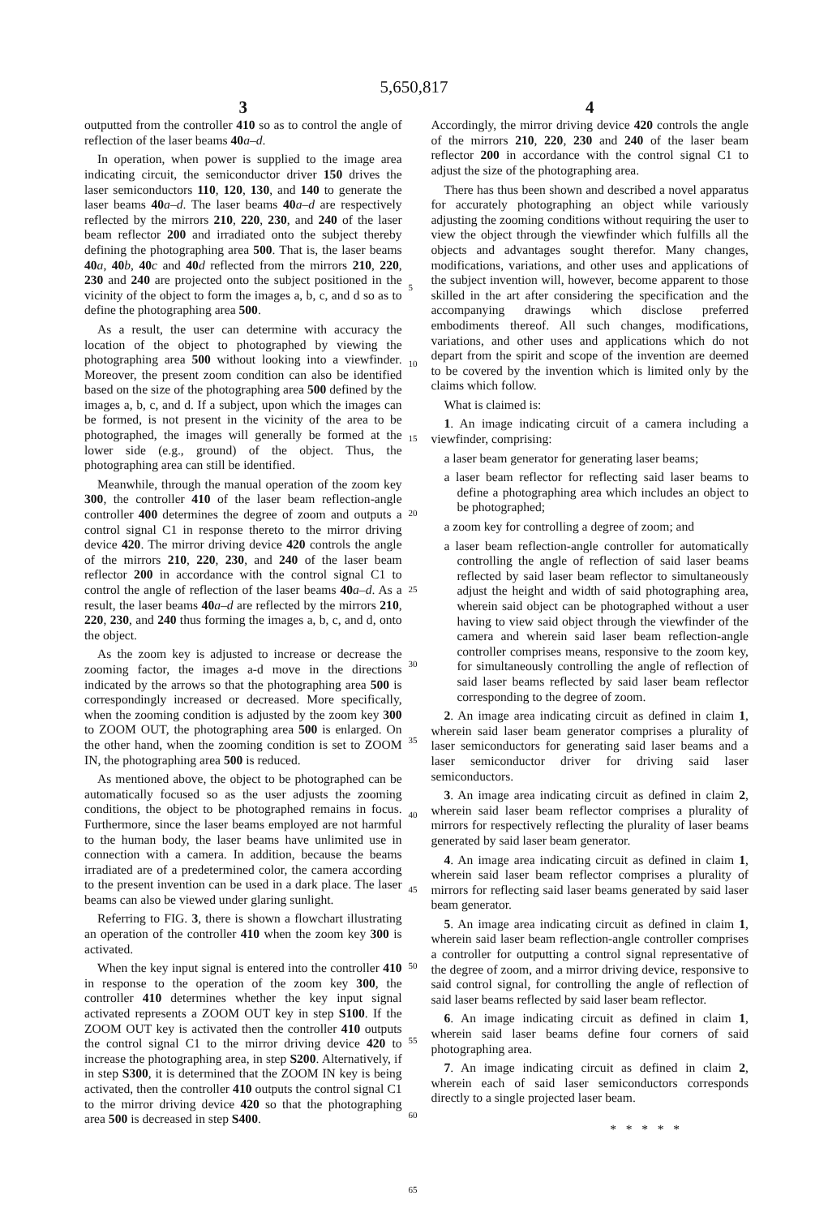5,650,817
3
outputted from the controller 410 so as to control the angle of reflection of the laser beams 40 a–d.
In operation, when power is supplied to the image area indicating circuit, the semiconductor driver 150 drives the laser semiconductors 110, 120, 130, and 140 to generate the laser beams 40 a–d. The laser beams 40 a–d are respectively reflected by the mirrors 210, 220, 230, and 240 of the laser beam reflector 200 and irradiated onto the subject thereby defining the photographing area 500. That is, the laser beams 40 a, 40 b, 40 c and 40 d reflected from the mirrors 210, 220, 230 and 240 are projected onto the subject positioned in the vicinity of the object to form the images a, b, c, and d so as to define the photographing area 500.
As a result, the user can determine with accuracy the location of the object to photographed by viewing the photographing area 500 without looking into a viewfinder. Moreover, the present zoom condition can also be identified based on the size of the photographing area 500 defined by the images a, b, c, and d. If a subject, upon which the images can be formed, is not present in the vicinity of the area to be photographed, the images will generally be formed at the lower side (e.g., ground) of the object. Thus, the photographing area can still be identified.
Meanwhile, through the manual operation of the zoom key 300, the controller 410 of the laser beam reflection-angle controller 400 determines the degree of zoom and outputs a control signal C1 in response thereto to the mirror driving device 420. The mirror driving device 420 controls the angle of the mirrors 210, 220, 230, and 240 of the laser beam reflector 200 in accordance with the control signal C1 to control the angle of reflection of the laser beams 40 a–d. As a result, the laser beams 40 a–d are reflected by the mirrors 210, 220, 230, and 240 thus forming the images a, b, c, and d, onto the object.
As the zoom key is adjusted to increase or decrease the zooming factor, the images a-d move in the directions indicated by the arrows so that the photographing area 500 is correspondingly increased or decreased. More specifically, when the zooming condition is adjusted by the zoom key 300 to ZOOM OUT, the photographing area 500 is enlarged. On the other hand, when the zooming condition is set to ZOOM IN, the photographing area 500 is reduced.
As mentioned above, the object to be photographed can be automatically focused so as the user adjusts the zooming conditions, the object to be photographed remains in focus. Furthermore, since the laser beams employed are not harmful to the human body, the laser beams have unlimited use in connection with a camera. In addition, because the beams irradiated are of a predetermined color, the camera according to the present invention can be used in a dark place. The laser beams can also be viewed under glaring sunlight.
Referring to FIG. 3, there is shown a flowchart illustrating an operation of the controller 410 when the zoom key 300 is activated.
When the key input signal is entered into the controller 410 in response to the operation of the zoom key 300, the controller 410 determines whether the key input signal activated represents a ZOOM OUT key in step S100. If the ZOOM OUT key is activated then the controller 410 outputs the control signal C1 to the mirror driving device 420 to increase the photographing area, in step S200. Alternatively, if in step S300, it is determined that the ZOOM IN key is being activated, then the controller 410 outputs the control signal C1 to the mirror driving device 420 so that the photographing area 500 is decreased in step S400.
5
10
15
20
25
30
35
40
45
50
55
60
65
4
Accordingly, the mirror driving device 420 controls the angle of the mirrors 210, 220, 230 and 240 of the laser beam reflector 200 in accordance with the control signal C1 to adjust the size of the photographing area.
There has thus been shown and described a novel apparatus for accurately photographing an object while variously adjusting the zooming conditions without requiring the user to view the object through the viewfinder which fulfills all the objects and advantages sought therefor. Many changes, modifications, variations, and other uses and applications of the subject invention will, however, become apparent to those skilled in the art after considering the specification and the accompanying drawings which disclose preferred embodiments thereof. All such changes, modifications, variations, and other uses and applications which do not depart from the spirit and scope of the invention are deemed to be covered by the invention which is limited only by the claims which follow.
What is claimed is:
1. An image indicating circuit of a camera including a viewfinder, comprising:
a laser beam generator for generating laser beams;
a laser beam reflector for reflecting said laser beams to define a photographing area which includes an object to be photographed;
a zoom key for controlling a degree of zoom; and
a laser beam reflection-angle controller for automatically controlling the angle of reflection of said laser beams reflected by said laser beam reflector to simultaneously adjust the height and width of said photographing area, wherein said object can be photographed without a user having to view said object through the viewfinder of the camera and wherein said laser beam reflection-angle controller comprises means, responsive to the zoom key, for simultaneously controlling the angle of reflection of said laser beams reflected by said laser beam reflector corresponding to the degree of zoom.
2. An image area indicating circuit as defined in claim 1, wherein said laser beam generator comprises a plurality of laser semiconductors for generating said laser beams and a laser semiconductor driver for driving said laser semiconductors.
3. An image area indicating circuit as defined in claim 2, wherein said laser beam reflector comprises a plurality of mirrors for respectively reflecting the plurality of laser beams generated by said laser beam generator.
4. An image area indicating circuit as defined in claim 1, wherein said laser beam reflector comprises a plurality of mirrors for reflecting said laser beams generated by said laser beam generator.
5. An image area indicating circuit as defined in claim 1, wherein said laser beam reflection-angle controller comprises a controller for outputting a control signal representative of the degree of zoom, and a mirror driving device, responsive to said control signal, for controlling the angle of reflection of said laser beams reflected by said laser beam reflector.
6. An image indicating circuit as defined in claim 1, wherein said laser beams define four corners of said photographing area.
7. An image indicating circuit as defined in claim 2, wherein each of said laser semiconductors corresponds directly to a single projected laser beam.
* * * * *